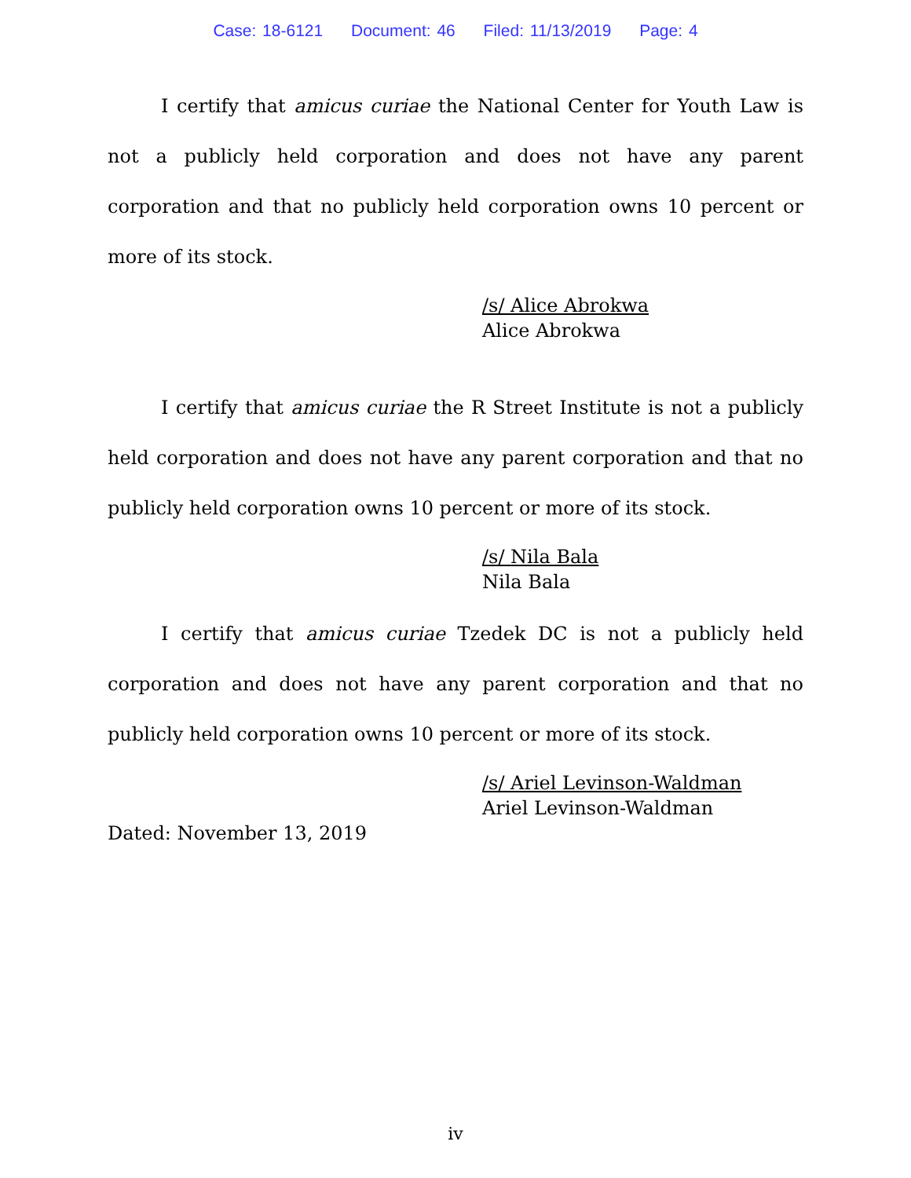Case: 18-6121 Document: 46 Filed: 11/13/2019 Page: 4
I certify that amicus curiae the National Center for Youth Law is not a publicly held corporation and does not have any parent corporation and that no publicly held corporation owns 10 percent or more of its stock.
/s/ Alice Abrokwa
Alice Abrokwa
I certify that amicus curiae the R Street Institute is not a publicly held corporation and does not have any parent corporation and that no publicly held corporation owns 10 percent or more of its stock.
/s/ Nila Bala
Nila Bala
I certify that amicus curiae Tzedek DC is not a publicly held corporation and does not have any parent corporation and that no publicly held corporation owns 10 percent or more of its stock.
/s/ Ariel Levinson-Waldman
Ariel Levinson-Waldman
Dated: November 13, 2019
iv